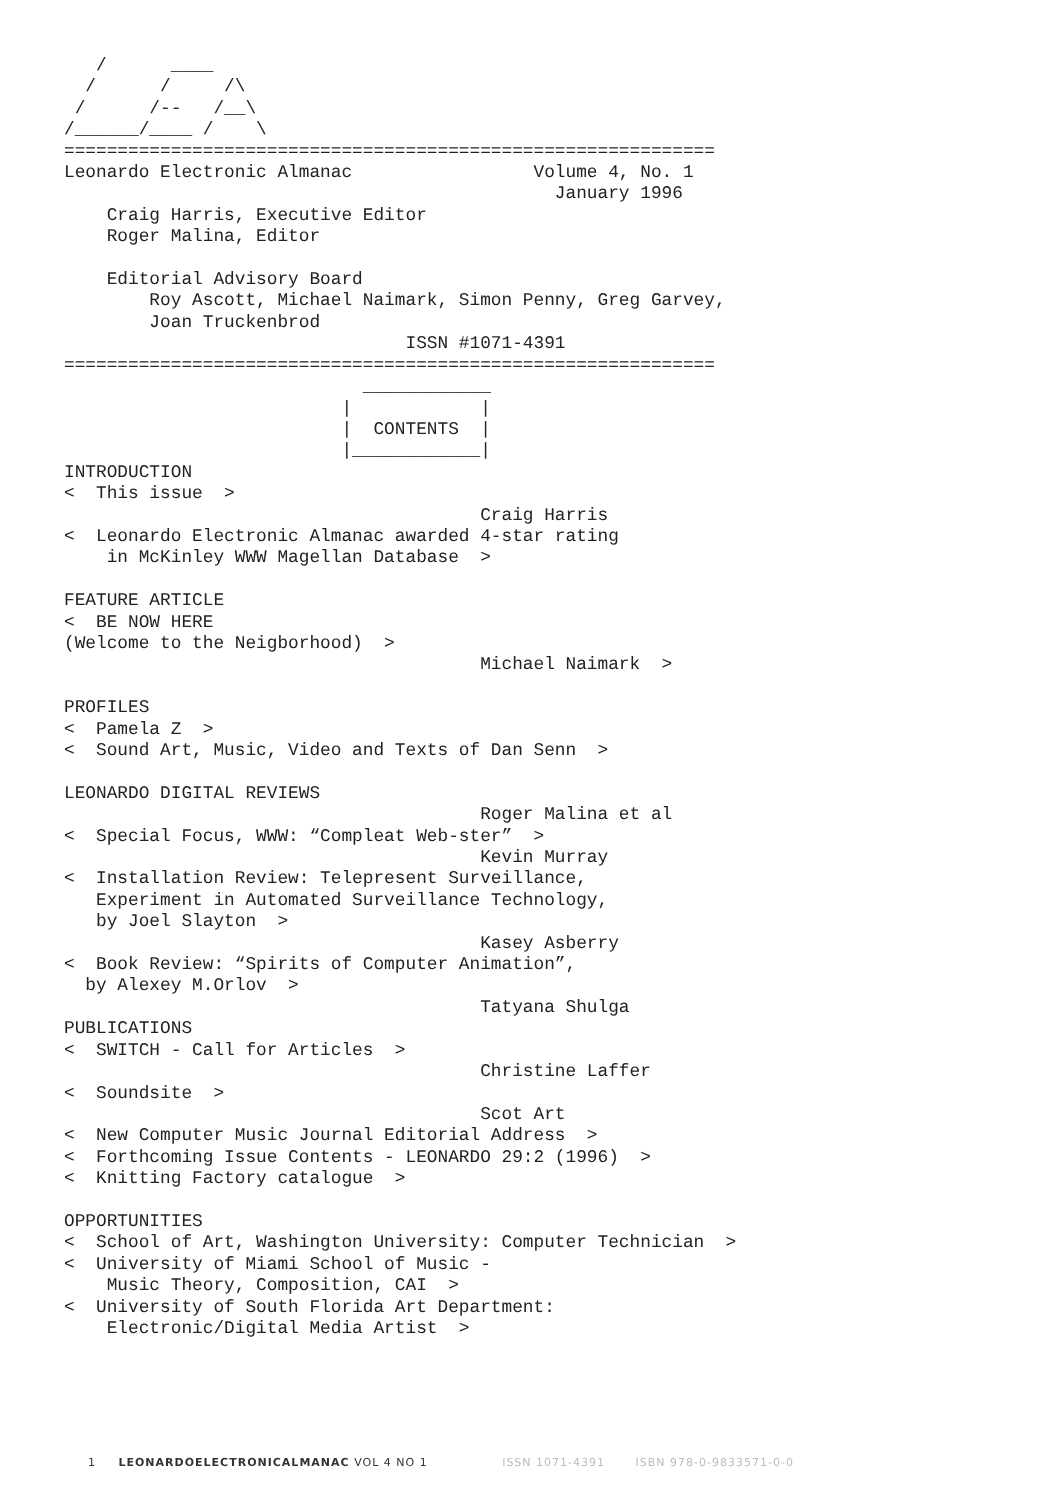/      ____
  /      /     /\
 /      /--   /__\
/______/____ /    \
=============================================================
Leonardo Electronic Almanac                 Volume 4, No. 1
                                              January 1996
    Craig Harris, Executive Editor
    Roger Malina, Editor

    Editorial Advisory Board
        Roy Ascott, Michael Naimark, Simon Penny, Greg Garvey,
        Joan Truckenbrod
                                ISSN #1071-4391
=============================================================
                            ____________
                          |            |
                          |  CONTENTS  |
                          |____________|
INTRODUCTION
<  This issue  >
                                       Craig Harris
<  Leonardo Electronic Almanac awarded 4-star rating
    in McKinley WWW Magellan Database  >

FEATURE ARTICLE
<  BE NOW HERE
(Welcome to the Neigborhood)  >
                                       Michael Naimark  >

PROFILES
<  Pamela Z  >
<  Sound Art, Music, Video and Texts of Dan Senn  >

LEONARDO DIGITAL REVIEWS
                                       Roger Malina et al
<  Special Focus, WWW: “Compleat Web-ster”  >
                                       Kevin Murray
<  Installation Review: Telepresent Surveillance,
   Experiment in Automated Surveillance Technology,
   by Joel Slayton  >
                                       Kasey Asberry
<  Book Review: “Spirits of Computer Animation”,
  by Alexey M.Orlov  >
                                       Tatyana Shulga
PUBLICATIONS
<  SWITCH - Call for Articles  >
                                       Christine Laffer
<  Soundsite  >
                                       Scot Art
<  New Computer Music Journal Editorial Address  >
<  Forthcoming Issue Contents - LEONARDO 29:2 (1996)  >
<  Knitting Factory catalogue  >

OPPORTUNITIES
<  School of Art, Washington University: Computer Technician  >
<  University of Miami School of Music -
    Music Theory, Composition, CAI  >
<  University of South Florida Art Department:
    Electronic/Digital Media Artist  >
1 LEONARDOELECTRONICALMANAC VOL 4 NO 1 ISSN 1071-4391 ISBN 978-0-9833571-0-0